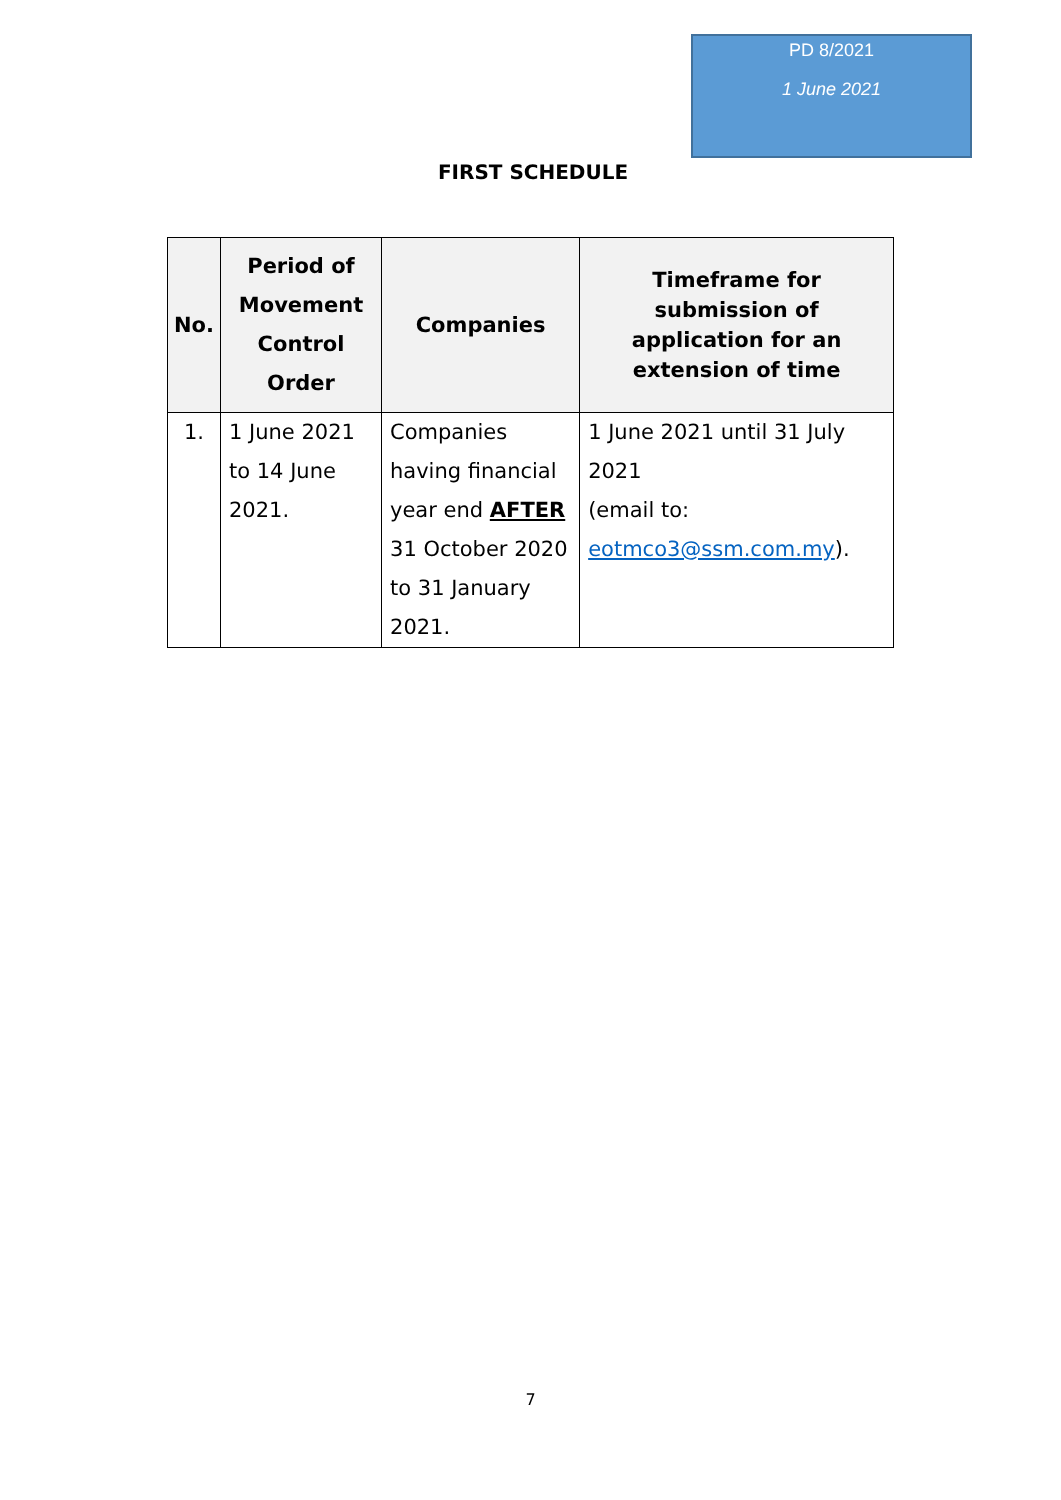PD 8/2021
1 June 2021
FIRST SCHEDULE
| No. | Period of Movement Control Order | Companies | Timeframe for submission of application for an extension of time |
| --- | --- | --- | --- |
| 1. | 1 June 2021 to 14 June 2021. | Companies having financial year end AFTER 31 October 2020 to 31 January 2021. | 1 June 2021 until 31 July 2021 (email to: eotmco3@ssm.com.my ). |
7